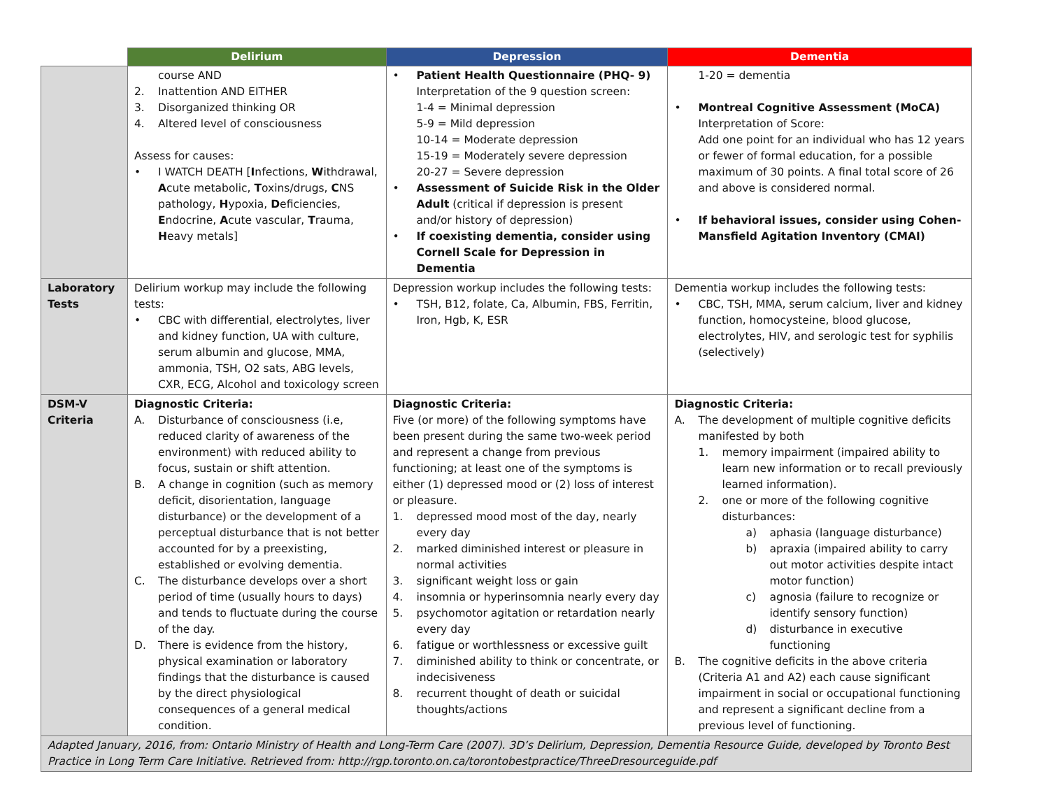| | Delirium | Depression | Dementia |
| --- | --- | --- | --- |
| | course AND 2. Inattention AND EITHER 3. Disorganized thinking OR 4. Altered level of consciousness Assess for causes: • I WATCH DEATH [ I nfections, W ithdrawal, A cute metabolic, T oxins/drugs, C NS pathology, H ypoxia, D eficiencies, E ndocrine, A cute vascular, T rauma, H eavy metals] | • Patient Health Questionnaire (PHQ- 9) Interpretation of the 9 question screen: 1-4 = Minimal depression 5-9 = Mild depression 10-14 = Moderate depression 15-19 = Moderately severe depression 20-27 = Severe depression • Assessment of Suicide Risk in the Older Adult (critical if depression is present and/or history of depression) • If coexisting dementia, consider using Cornell Scale for Depression in Dementia | 1-20 = dementia • Montreal Cognitive Assessment (MoCA) Interpretation of Score: Add one point for an individual who has 12 years or fewer of formal education, for a possible maximum of 30 points. A final total score of 26 and above is considered normal. • If behavioral issues, consider using Cohen-Mansfield Agitation Inventory (CMAI) |
| Laboratory Tests | Delirium workup may include the following tests: • CBC with differential, electrolytes, liver and kidney function, UA with culture, serum albumin and glucose, MMA, ammonia, TSH, O2 sats, ABG levels, CXR, ECG, Alcohol and toxicology screen | Depression workup includes the following tests: • TSH, B12, folate, Ca, Albumin, FBS, Ferritin, Iron, Hgb, K, ESR | Dementia workup includes the following tests: • CBC, TSH, MMA, serum calcium, liver and kidney function, homocysteine, blood glucose, electrolytes, HIV, and serologic test for syphilis (selectively) |
| DSM-V Criteria | Diagnostic Criteria: A. Disturbance of consciousness (i.e, reduced clarity of awareness of the environment) with reduced ability to focus, sustain or shift attention. B. A change in cognition (such as memory deficit, disorientation, language disturbance) or the development of a perceptual disturbance that is not better accounted for by a preexisting, established or evolving dementia. C. The disturbance develops over a short period of time (usually hours to days) and tends to fluctuate during the course of the day. D. There is evidence from the history, physical examination or laboratory findings that the disturbance is caused by the direct physiological consequences of a general medical condition. | Diagnostic Criteria: Five (or more) of the following symptoms have been present during the same two-week period and represent a change from previous functioning; at least one of the symptoms is either (1) depressed mood or (2) loss of interest or pleasure. 1. depressed mood most of the day, nearly every day 2. marked diminished interest or pleasure in normal activities 3. significant weight loss or gain 4. insomnia or hyperinsomnia nearly every day 5. psychomotor agitation or retardation nearly every day 6. fatigue or worthlessness or excessive guilt 7. diminished ability to think or concentrate, or indecisiveness 8. recurrent thought of death or suicidal thoughts/actions | Diagnostic Criteria: A. The development of multiple cognitive deficits manifested by both 1. memory impairment (impaired ability to learn new information or to recall previously learned information). 2. one or more of the following cognitive disturbances: a) aphasia (language disturbance) b) apraxia (impaired ability to carry out motor activities despite intact motor function) c) agnosia (failure to recognize or identify sensory function) d) disturbance in executive functioning B. The cognitive deficits in the above criteria (Criteria A1 and A2) each cause significant impairment in social or occupational functioning and represent a significant decline from a previous level of functioning. |
| Adapted January, 2016, from: Ontario Ministry of Health and Long-Term Care (2007). 3D’s Delirium, Depression, Dementia Resource Guide, developed by Toronto Best Practice in Long Term Care Initiative. Retrieved from: http://rgp.toronto.on.ca/torontobestpractice/ThreeDresourceguide.pdf | | | |